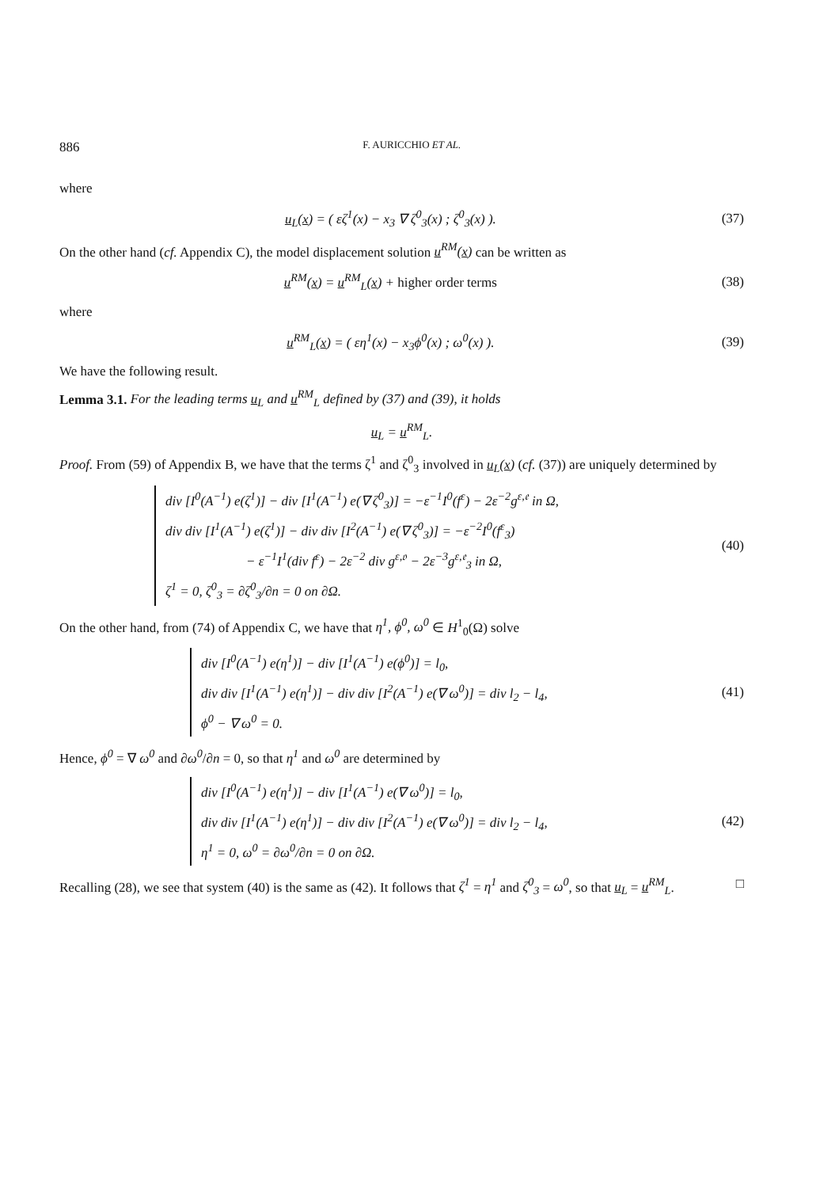886 F. AURICCHIO ET AL.
where
u<sub>L</sub>(x) = ( εζ<sup>1</sup>(x) − x<sub>3</sub> ∇ ζ<sup>0</sup><sub>3</sub>(x) ; ζ<sup>0</sup><sub>3</sub>(x) ). (37)
On the other hand (cf. Appendix C), the model displacement solution u<sup>RM</sup>(x) can be written as
u<sup>RM</sup>(x) = u<sup>RM</sup><sub>L</sub>(x) + higher order terms (38)
where
u<sup>RM</sup><sub>L</sub>(x) = ( εη<sup>1</sup>(x) − x<sub>3</sub>ϕ<sup>0</sup>(x) ; ω<sup>0</sup>(x) ). (39)
We have the following result.
Lemma 3.1. For the leading terms u<sub>L</sub> and u<sup>RM</sup><sub>L</sub> defined by (37) and (39), it holds
u<sub>L</sub> = u<sup>RM</sup><sub>L</sub>.
Proof. From (59) of Appendix B, we have that the terms ζ<sup>1</sup> and ζ<sup>0</sup><sub>3</sub> involved in u<sub>L</sub>(x) (cf. (37)) are uniquely determined by
div [I<sup>0</sup>(A<sup>−1</sup>) e(ζ<sup>1</sup>)] − div [I<sup>1</sup>(A<sup>−1</sup>) e(∇ ζ<sup>0</sup><sub>3</sub>)] = −ε<sup>−1</sup>I<sup>0</sup>(f<sup>ε</sup>) − 2ε<sup>−2</sup>g<sup>ε,𝔢</sup> in Ω,
div div [I<sup>1</sup>(A<sup>−1</sup>) e(ζ<sup>1</sup>)] − div div [I<sup>2</sup>(A<sup>−1</sup>) e(∇ ζ<sup>0</sup><sub>3</sub>)] = −ε<sup>−2</sup>I<sup>0</sup>(f<sup>ε</sup><sub>3</sub>)
− ε<sup>−1</sup>I<sup>1</sup>(div f<sup>ε</sup>) − 2ε<sup>−2</sup> div g<sup>ε,𝔬</sup> − 2ε<sup>−3</sup>g<sup>ε,𝔢</sup><sub>3</sub> in Ω,
ζ<sup>1</sup> = 0, ζ<sup>0</sup><sub>3</sub> = ∂ζ<sup>0</sup><sub>3</sub>/∂n = 0 on ∂Ω.
(40)
On the other hand, from (74) of Appendix C, we have that η<sup>1</sup>, ϕ<sup>0</sup>, ω<sup>0</sup> ∈ H<sup>1</sup><sub>0</sub>(Ω) solve
div [I<sup>0</sup>(A<sup>−1</sup>) e(η<sup>1</sup>)] − div [I<sup>1</sup>(A<sup>−1</sup>) e(ϕ<sup>0</sup>)] = l<sub>0</sub>,
div div [I<sup>1</sup>(A<sup>−1</sup>) e(η<sup>1</sup>)] − div div [I<sup>2</sup>(A<sup>−1</sup>) e(∇ ω<sup>0</sup>)] = div l<sub>2</sub> − l<sub>4</sub>,
ϕ<sup>0</sup> − ∇ ω<sup>0</sup> = 0.
(41)
Hence, ϕ<sup>0</sup> = ∇ ω<sup>0</sup> and ∂ω<sup>0</sup>/∂n = 0, so that η<sup>1</sup> and ω<sup>0</sup> are determined by
div [I<sup>0</sup>(A<sup>−1</sup>) e(η<sup>1</sup>)] − div [I<sup>1</sup>(A<sup>−1</sup>) e(∇ ω<sup>0</sup>)] = l<sub>0</sub>,
div div [I<sup>1</sup>(A<sup>−1</sup>) e(η<sup>1</sup>)] − div div [I<sup>2</sup>(A<sup>−1</sup>) e(∇ ω<sup>0</sup>)] = div l<sub>2</sub> − l<sub>4</sub>,
η<sup>1</sup> = 0, ω<sup>0</sup> = ∂ω<sup>0</sup>/∂n = 0 on ∂Ω.
(42)
Recalling (28), we see that system (40) is the same as (42). It follows that ζ<sup>1</sup> = η<sup>1</sup> and ζ<sup>0</sup><sub>3</sub> = ω<sup>0</sup>, so that u<sub>L</sub> = u<sup>RM</sup><sub>L</sub>. □